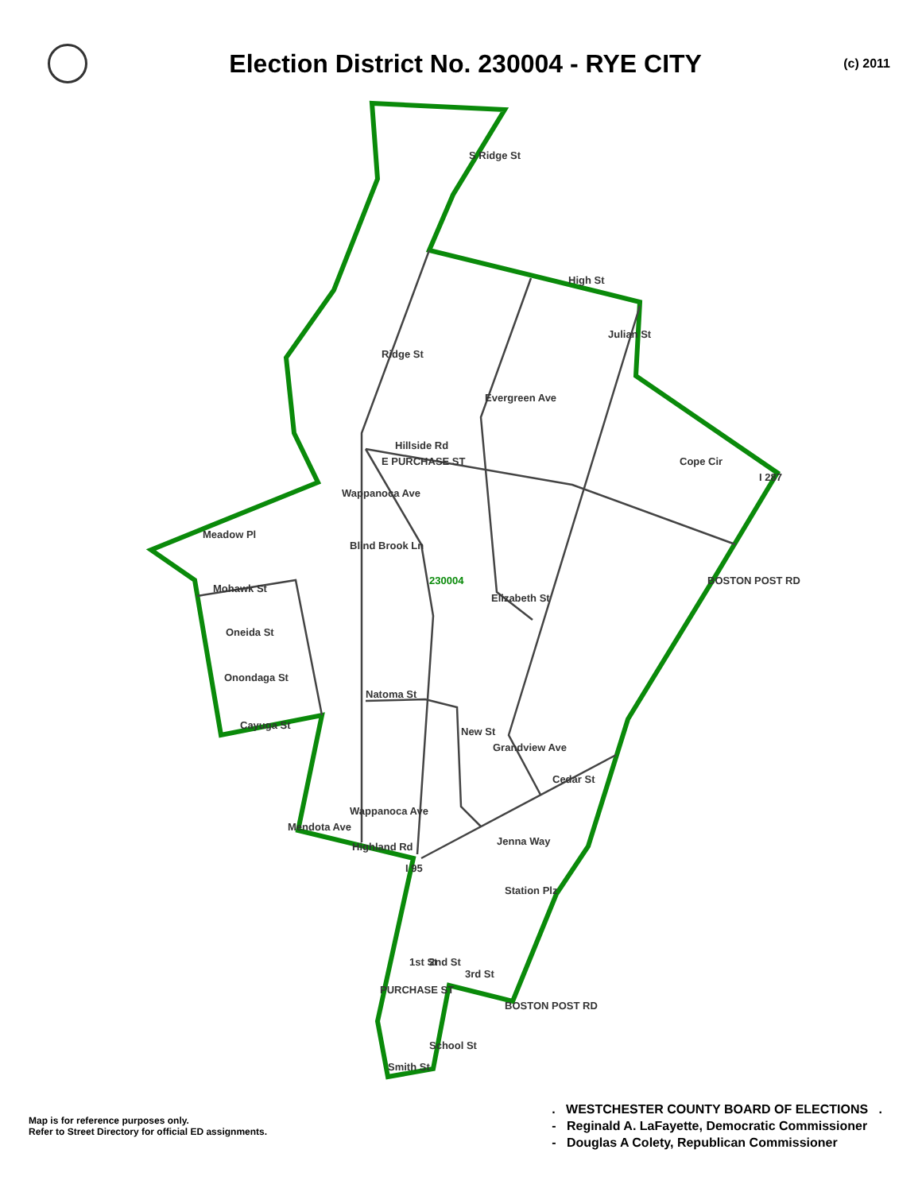Election District No. 230004 - RYE CITY
(c) 2011
S Ridge St
High St
Julian St
Ridge St
Evergreen Ave
Hillside Rd
Cope Cir
Wappanoca Ave
Meadow Pl
Blind Brook Ln
230004
Elizabeth St
Mohawk St
Oneida St
Onondaga St
Cayuga St
Natoma St
Grandview Ave
New St
Cedar St
Wappanoca Ave
Mendota Ave
Highland Rd
Jenna Way
I 95
Station Plz
1st St
2nd St
3rd St
School St
Smith St
BOSTON POST RD
BOSTON POST RD
E PURCHASE ST
PURCHASE ST
I 287
Map is for reference purposes only.
Refer to Street Directory for official ED assignments.
. WESTCHESTER COUNTY BOARD OF ELECTIONS .
- Reginald A. LaFayette, Democratic Commissioner
- Douglas A Colety, Republican Commissioner